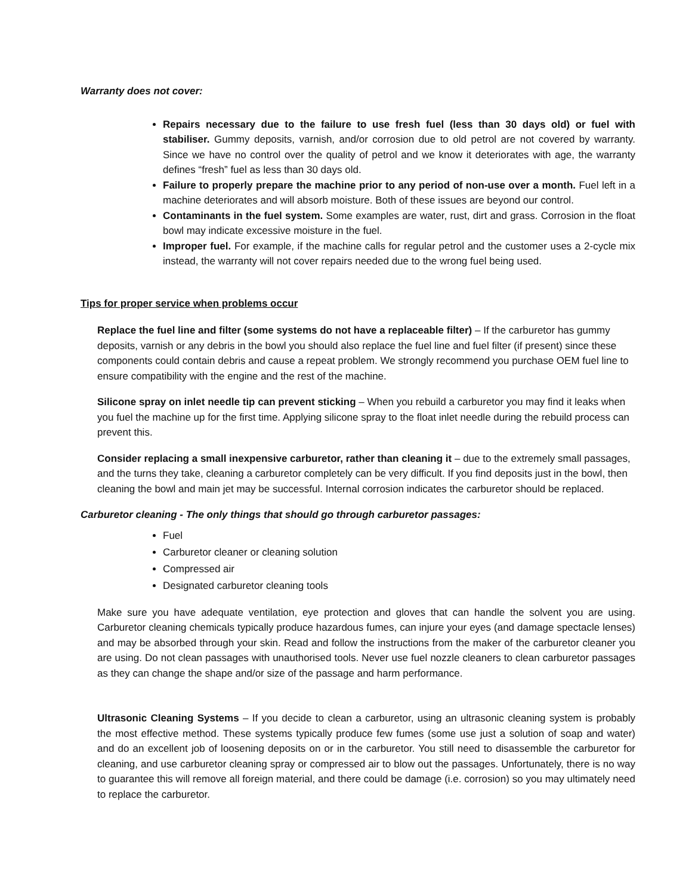Warranty does not cover:
Repairs necessary due to the failure to use fresh fuel (less than 30 days old) or fuel with stabiliser. Gummy deposits, varnish, and/or corrosion due to old petrol are not covered by warranty. Since we have no control over the quality of petrol and we know it deteriorates with age, the warranty defines “fresh” fuel as less than 30 days old.
Failure to properly prepare the machine prior to any period of non-use over a month. Fuel left in a machine deteriorates and will absorb moisture. Both of these issues are beyond our control.
Contaminants in the fuel system. Some examples are water, rust, dirt and grass. Corrosion in the float bowl may indicate excessive moisture in the fuel.
Improper fuel. For example, if the machine calls for regular petrol and the customer uses a 2-cycle mix instead, the warranty will not cover repairs needed due to the wrong fuel being used.
Tips for proper service when problems occur
Replace the fuel line and filter (some systems do not have a replaceable filter) – If the carburetor has gummy deposits, varnish or any debris in the bowl you should also replace the fuel line and fuel filter (if present) since these components could contain debris and cause a repeat problem. We strongly recommend you purchase OEM fuel line to ensure compatibility with the engine and the rest of the machine.
Silicone spray on inlet needle tip can prevent sticking – When you rebuild a carburetor you may find it leaks when you fuel the machine up for the first time. Applying silicone spray to the float inlet needle during the rebuild process can prevent this.
Consider replacing a small inexpensive carburetor, rather than cleaning it – due to the extremely small passages, and the turns they take, cleaning a carburetor completely can be very difficult. If you find deposits just in the bowl, then cleaning the bowl and main jet may be successful. Internal corrosion indicates the carburetor should be replaced.
Carburetor cleaning - The only things that should go through carburetor passages:
Fuel
Carburetor cleaner or cleaning solution
Compressed air
Designated carburetor cleaning tools
Make sure you have adequate ventilation, eye protection and gloves that can handle the solvent you are using. Carburetor cleaning chemicals typically produce hazardous fumes, can injure your eyes (and damage spectacle lenses) and may be absorbed through your skin. Read and follow the instructions from the maker of the carburetor cleaner you are using. Do not clean passages with unauthorised tools. Never use fuel nozzle cleaners to clean carburetor passages as they can change the shape and/or size of the passage and harm performance.
Ultrasonic Cleaning Systems – If you decide to clean a carburetor, using an ultrasonic cleaning system is probably the most effective method. These systems typically produce few fumes (some use just a solution of soap and water) and do an excellent job of loosening deposits on or in the carburetor. You still need to disassemble the carburetor for cleaning, and use carburetor cleaning spray or compressed air to blow out the passages. Unfortunately, there is no way to guarantee this will remove all foreign material, and there could be damage (i.e. corrosion) so you may ultimately need to replace the carburetor.